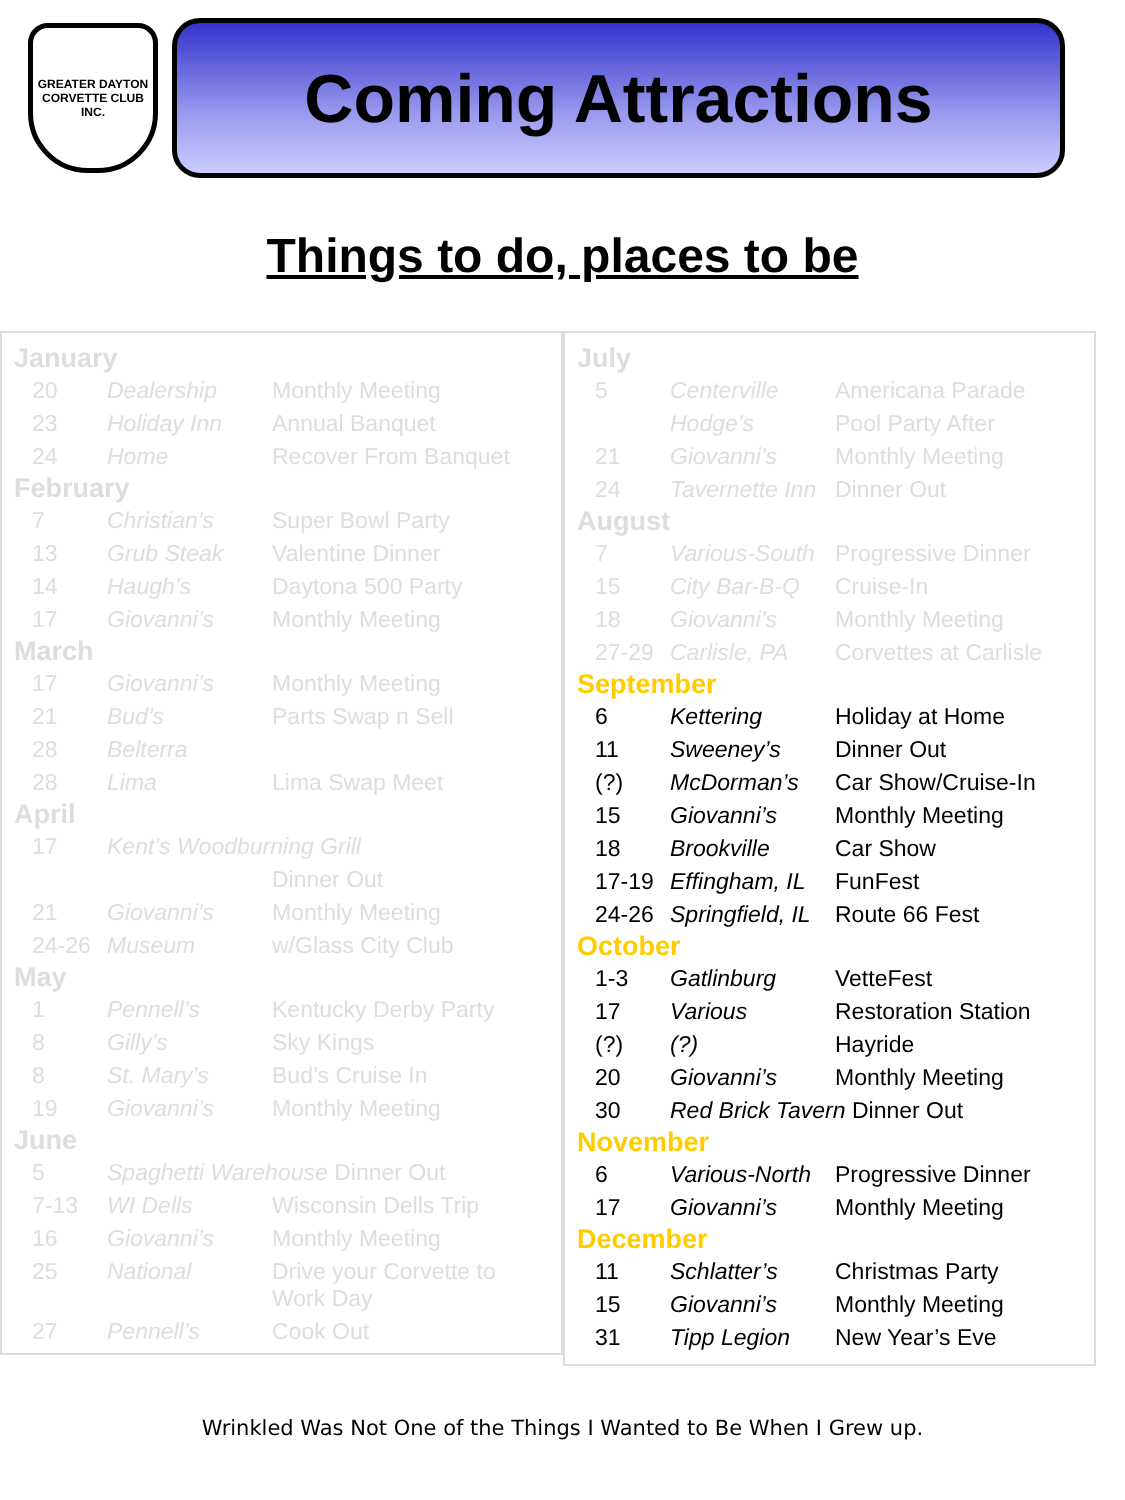GREATER DAYTON
CORVETTE CLUB INC.
Coming Attractions
Things to do, places to be
January
| 20 | Dealership | Monthly Meeting |
| 23 | Holiday Inn | Annual Banquet |
| 24 | Home | Recover From Banquet |
February
| 7 | Christian’s | Super Bowl Party |
| 13 | Grub Steak | Valentine Dinner |
| 14 | Haugh’s | Daytona 500 Party |
| 17 | Giovanni’s | Monthly Meeting |
March
| 17 | Giovanni’s | Monthly Meeting |
| 21 | Bud’s | Parts Swap n Sell |
| 28 | Belterra | |
| 28 | Lima | Lima Swap Meet |
April
| 17 | Kent’s Woodburning Grill | |
| | | Dinner Out |
| 21 | Giovanni’s | Monthly Meeting |
| 24-26 | Museum | w/Glass City Club |
May
| 1 | Pennell’s | Kentucky Derby Party |
| 8 | Gilly’s | Sky Kings |
| 8 | St. Mary’s | Bud’s Cruise In |
| 19 | Giovanni’s | Monthly Meeting |
June
| 5 | Spaghetti Warehouse Dinner Out | |
| 7-13 | WI Dells | Wisconsin Dells Trip |
| 16 | Giovanni’s | Monthly Meeting |
| 25 | National | Drive your Corvette to Work Day |
| 27 | Pennell’s | Cook Out |
July
| 5 | Centerville | Americana Parade |
| | Hodge’s | Pool Party After |
| 21 | Giovanni’s | Monthly Meeting |
| 24 | Tavernette Inn | Dinner Out |
August
| 7 | Various-South | Progressive Dinner |
| 15 | City Bar-B-Q | Cruise-In |
| 18 | Giovanni’s | Monthly Meeting |
| 27-29 | Carlisle, PA | Corvettes at Carlisle |
September
| 6 | Kettering | Holiday at Home |
| 11 | Sweeney’s | Dinner Out |
| (?) | McDorman’s | Car Show/Cruise-In |
| 15 | Giovanni’s | Monthly Meeting |
| 18 | Brookville | Car Show |
| 17-19 | Effingham, IL | FunFest |
| 24-26 | Springfield, IL | Route 66 Fest |
October
| 1-3 | Gatlinburg | VetteFest |
| 17 | Various | Restoration Station |
| (?) | (?) | Hayride |
| 20 | Giovanni’s | Monthly Meeting |
| 30 | Red Brick Tavern Dinner Out | |
November
| 6 | Various-North | Progressive Dinner |
| 17 | Giovanni’s | Monthly Meeting |
December
| 11 | Schlatter’s | Christmas Party |
| 15 | Giovanni’s | Monthly Meeting |
| 31 | Tipp Legion | New Year’s Eve |
Wrinkled Was Not One of the Things I Wanted to Be When I Grew up.